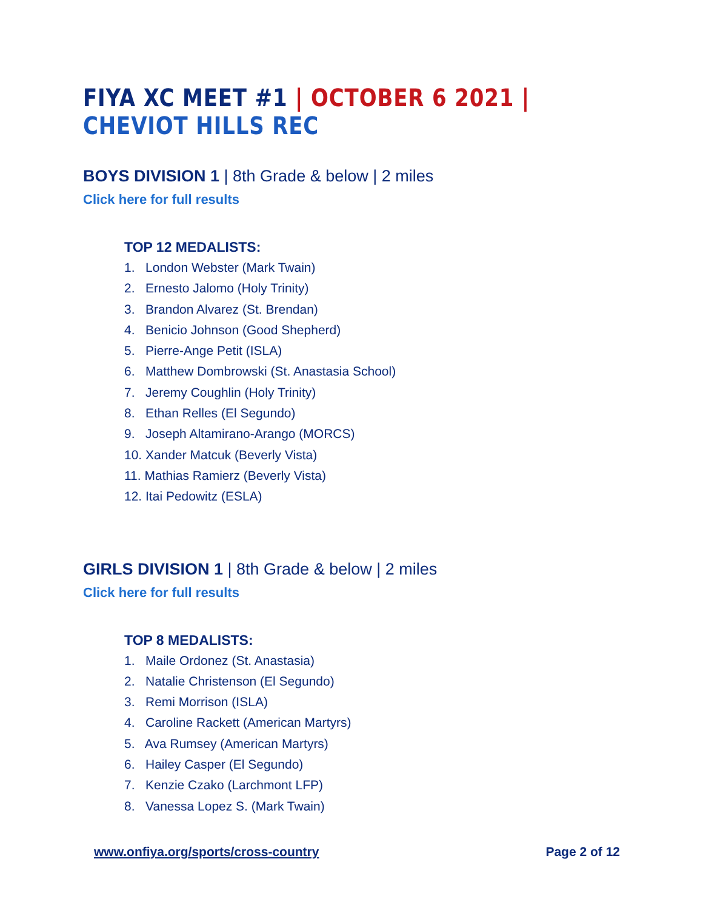FIYA XC MEET #1 | OCTOBER 6 2021 | CHEVIOT HILLS REC
BOYS DIVISION 1 | 8th Grade & below | 2 miles
Click here for full results
TOP 12 MEDALISTS:
1. London Webster (Mark Twain)
2. Ernesto Jalomo (Holy Trinity)
3. Brandon Alvarez (St. Brendan)
4. Benicio Johnson (Good Shepherd)
5. Pierre-Ange Petit (ISLA)
6. Matthew Dombrowski (St. Anastasia School)
7. Jeremy Coughlin (Holy Trinity)
8. Ethan Relles (El Segundo)
9. Joseph Altamirano-Arango (MORCS)
10. Xander Matcuk (Beverly Vista)
11. Mathias Ramierz (Beverly Vista)
12. Itai Pedowitz (ESLA)
GIRLS DIVISION 1 | 8th Grade & below | 2 miles
Click here for full results
TOP 8 MEDALISTS:
1. Maile Ordonez (St. Anastasia)
2. Natalie Christenson (El Segundo)
3. Remi Morrison (ISLA)
4. Caroline Rackett (American Martyrs)
5. Ava Rumsey (American Martyrs)
6. Hailey Casper (El Segundo)
7. Kenzie Czako (Larchmont LFP)
8. Vanessa Lopez S. (Mark Twain)
www.onfiya.org/sports/cross-country Page 2 of 12